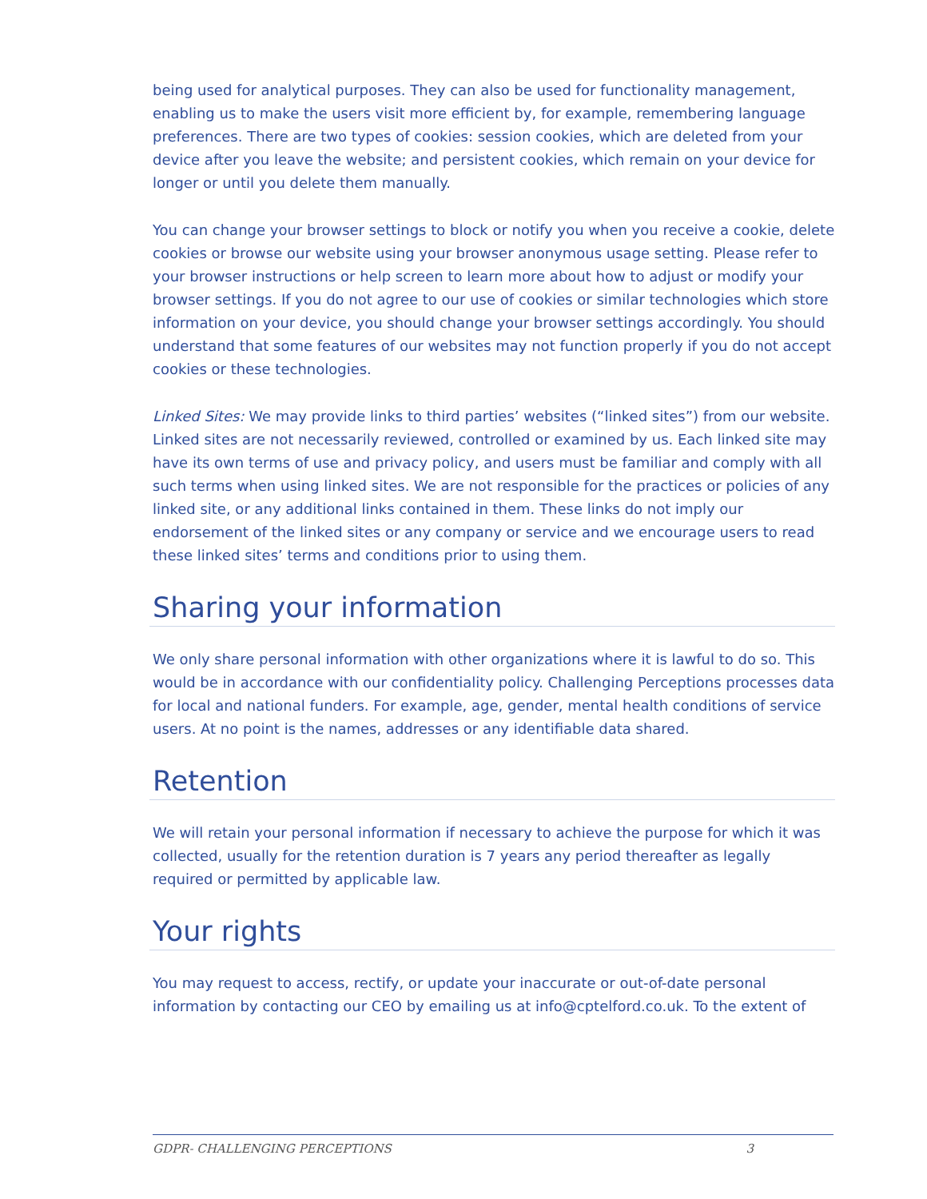being used for analytical purposes. They can also be used for functionality management, enabling us to make the users visit more efficient by, for example, remembering language preferences. There are two types of cookies: session cookies, which are deleted from your device after you leave the website; and persistent cookies, which remain on your device for longer or until you delete them manually.
You can change your browser settings to block or notify you when you receive a cookie, delete cookies or browse our website using your browser anonymous usage setting. Please refer to your browser instructions or help screen to learn more about how to adjust or modify your browser settings. If you do not agree to our use of cookies or similar technologies which store information on your device, you should change your browser settings accordingly. You should understand that some features of our websites may not function properly if you do not accept cookies or these technologies.
Linked Sites: We may provide links to third parties’ websites (“linked sites”) from our website. Linked sites are not necessarily reviewed, controlled or examined by us. Each linked site may have its own terms of use and privacy policy, and users must be familiar and comply with all such terms when using linked sites. We are not responsible for the practices or policies of any linked site, or any additional links contained in them. These links do not imply our endorsement of the linked sites or any company or service and we encourage users to read these linked sites’ terms and conditions prior to using them.
Sharing your information
We only share personal information with other organizations where it is lawful to do so. This would be in accordance with our confidentiality policy. Challenging Perceptions processes data for local and national funders. For example, age, gender, mental health conditions of service users. At no point is the names, addresses or any identifiable data shared.
Retention
We will retain your personal information if necessary to achieve the purpose for which it was collected, usually for the retention duration is 7 years any period thereafter as legally required or permitted by applicable law.
Your rights
You may request to access, rectify, or update your inaccurate or out-of-date personal information by contacting our CEO by emailing us at info@cptelford.co.uk. To the extent of
GDPR- CHALLENGING PERCEPTIONS 3